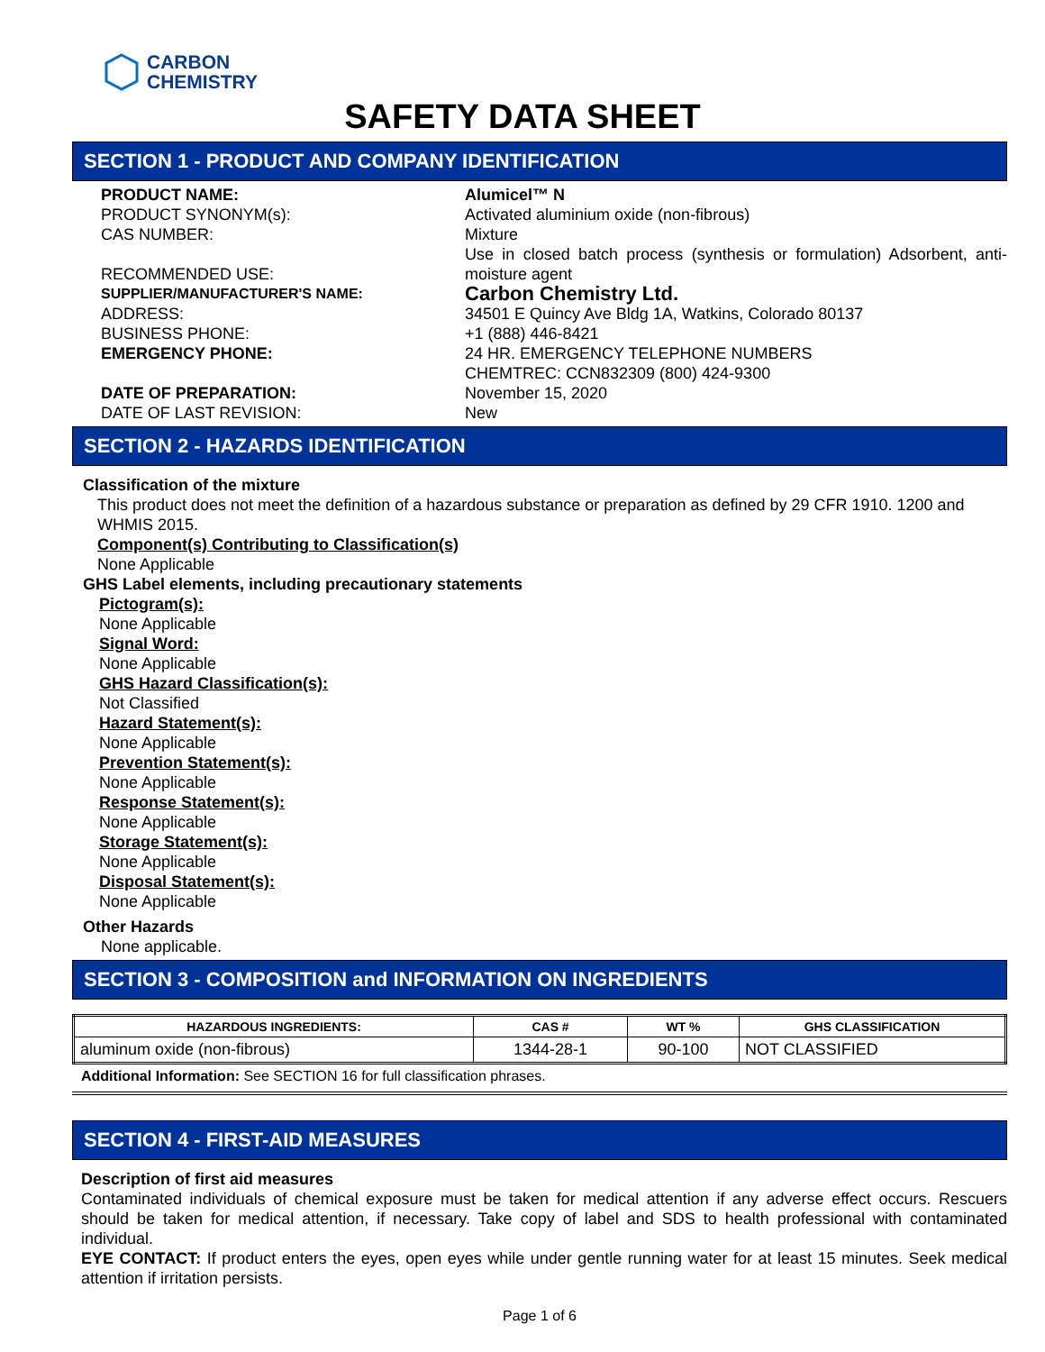CARBON
CHEMISTRY
SAFETY DATA SHEET
SECTION 1 - PRODUCT AND COMPANY IDENTIFICATION
PRODUCT NAME: Alumicel™ N
PRODUCT SYNONYM(s): Activated aluminium oxide (non-fibrous)
CAS NUMBER: Mixture
RECOMMENDED USE: Use in closed batch process (synthesis or formulation) Adsorbent, anti-moisture agent
SUPPLIER/MANUFACTURER'S NAME:
Carbon Chemistry Ltd.
ADDRESS: 34501 E Quincy Ave Bldg 1A, Watkins, Colorado 80137
BUSINESS PHONE: +1 (888) 446-8421
EMERGENCY PHONE: 24 HR. EMERGENCY TELEPHONE NUMBERS
CHEMTREC: CCN832309 (800) 424-9300
DATE OF PREPARATION: November 15, 2020
DATE OF LAST REVISION: New
SECTION 2 - HAZARDS IDENTIFICATION
Classification of the mixture
This product does not meet the definition of a hazardous substance or preparation as defined by 29 CFR 1910. 1200 and WHMIS 2015.
Component(s) Contributing to Classification(s)
None Applicable
GHS Label elements, including precautionary statements
Pictogram(s):
None Applicable
Signal Word:
None Applicable
GHS Hazard Classification(s):
Not Classified
Hazard Statement(s):
None Applicable
Prevention Statement(s):
None Applicable
Response Statement(s):
None Applicable
Storage Statement(s):
None Applicable
Disposal Statement(s):
None Applicable
Other Hazards
None applicable.
SECTION 3 - COMPOSITION and INFORMATION ON INGREDIENTS
| HAZARDOUS INGREDIENTS: | CAS # | WT % | GHS CLASSIFICATION |
| --- | --- | --- | --- |
| aluminum oxide (non-fibrous) | 1344-28-1 | 90-100 | NOT CLASSIFIED |
Additional Information: See SECTION 16 for full classification phrases.
SECTION 4 - FIRST-AID MEASURES
Description of first aid measures
Contaminated individuals of chemical exposure must be taken for medical attention if any adverse effect occurs. Rescuers should be taken for medical attention, if necessary. Take copy of label and SDS to health professional with contaminated individual.
EYE CONTACT: If product enters the eyes, open eyes while under gentle running water for at least 15 minutes. Seek medical attention if irritation persists.
Page 1 of 6